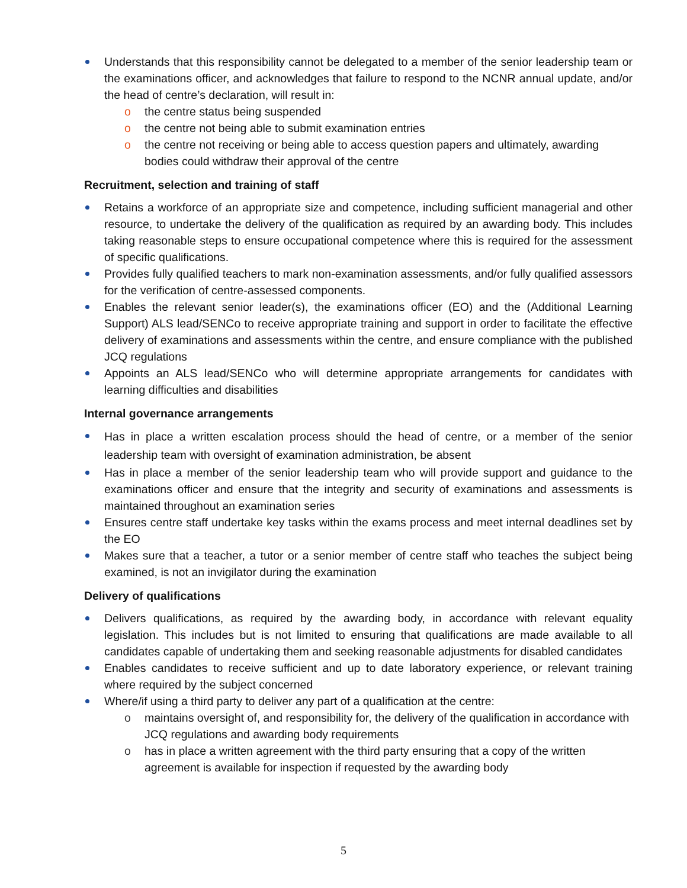Understands that this responsibility cannot be delegated to a member of the senior leadership team or the examinations officer, and acknowledges that failure to respond to the NCNR annual update, and/or the head of centre’s declaration, will result in:
o the centre status being suspended
o the centre not being able to submit examination entries
o the centre not receiving or being able to access question papers and ultimately, awarding bodies could withdraw their approval of the centre
Recruitment, selection and training of staff
Retains a workforce of an appropriate size and competence, including sufficient managerial and other resource, to undertake the delivery of the qualification as required by an awarding body. This includes taking reasonable steps to ensure occupational competence where this is required for the assessment of specific qualifications.
Provides fully qualified teachers to mark non-examination assessments, and/or fully qualified assessors for the verification of centre-assessed components.
Enables the relevant senior leader(s), the examinations officer (EO) and the (Additional Learning Support) ALS lead/SENCo to receive appropriate training and support in order to facilitate the effective delivery of examinations and assessments within the centre, and ensure compliance with the published JCQ regulations
Appoints an ALS lead/SENCo who will determine appropriate arrangements for candidates with learning difficulties and disabilities
Internal governance arrangements
Has in place a written escalation process should the head of centre, or a member of the senior leadership team with oversight of examination administration, be absent
Has in place a member of the senior leadership team who will provide support and guidance to the examinations officer and ensure that the integrity and security of examinations and assessments is maintained throughout an examination series
Ensures centre staff undertake key tasks within the exams process and meet internal deadlines set by the EO
Makes sure that a teacher, a tutor or a senior member of centre staff who teaches the subject being examined, is not an invigilator during the examination
Delivery of qualifications
Delivers qualifications, as required by the awarding body, in accordance with relevant equality legislation. This includes but is not limited to ensuring that qualifications are made available to all candidates capable of undertaking them and seeking reasonable adjustments for disabled candidates
Enables candidates to receive sufficient and up to date laboratory experience, or relevant training where required by the subject concerned
Where/if using a third party to deliver any part of a qualification at the centre:
o maintains oversight of, and responsibility for, the delivery of the qualification in accordance with JCQ regulations and awarding body requirements
o has in place a written agreement with the third party ensuring that a copy of the written agreement is available for inspection if requested by the awarding body
5